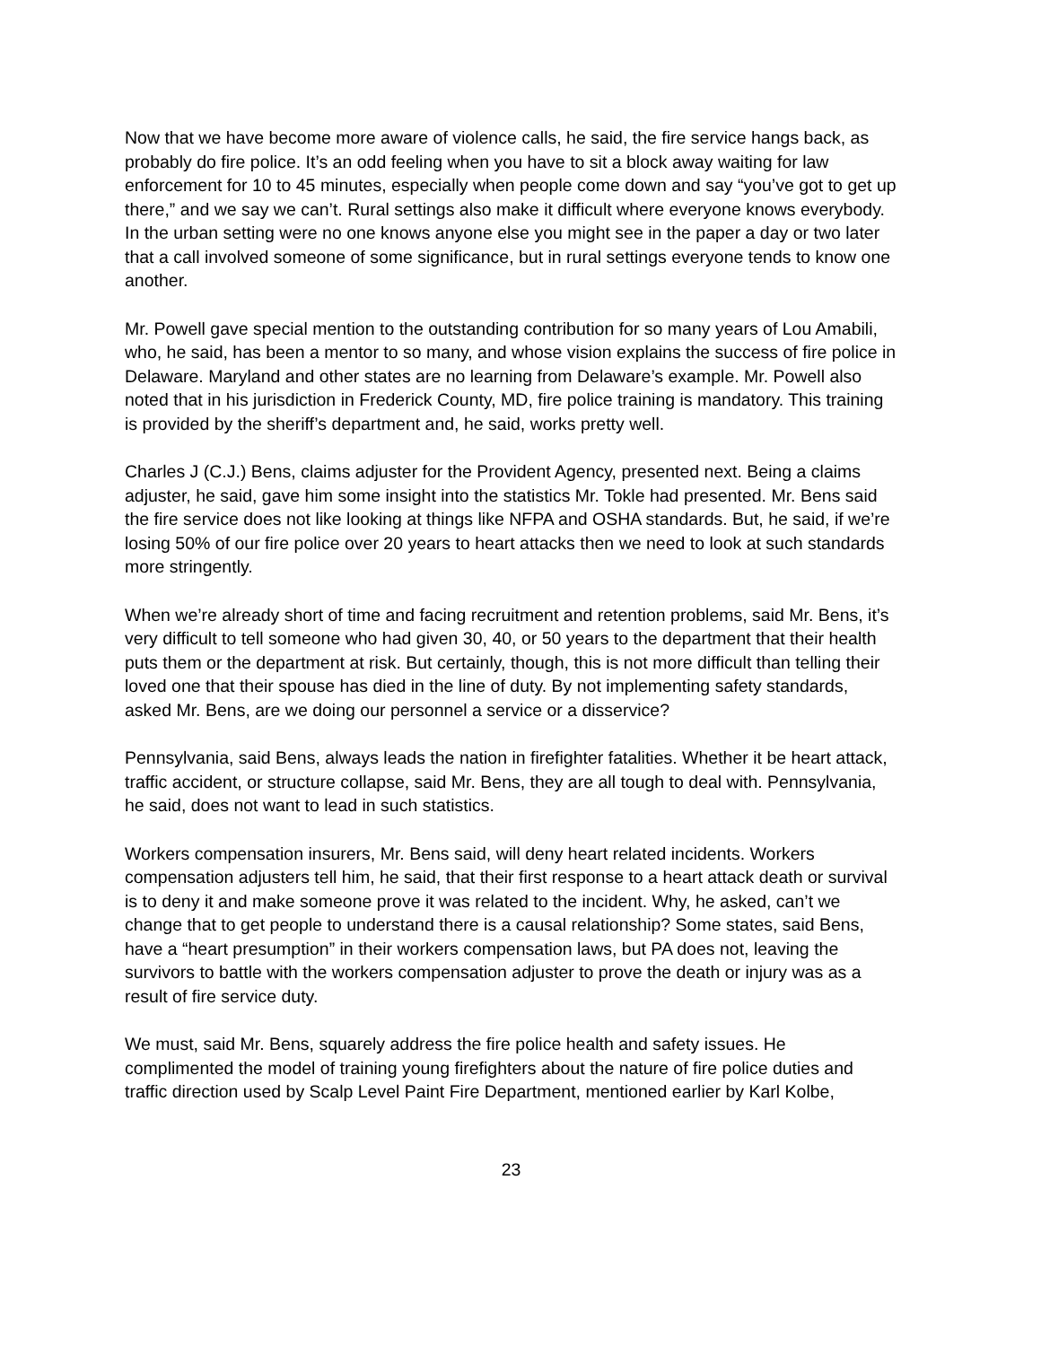Now that we have become more aware of violence calls, he said, the fire service hangs back, as probably do fire police. It’s an odd feeling when you have to sit a block away waiting for law enforcement for 10 to 45 minutes, especially when people come down and say “you’ve got to get up there,” and we say we can’t. Rural settings also make it difficult where everyone knows everybody. In the urban setting were no one knows anyone else you might see in the paper a day or two later that a call involved someone of some significance, but in rural settings everyone tends to know one another.
Mr. Powell gave special mention to the outstanding contribution for so many years of Lou Amabili, who, he said, has been a mentor to so many, and whose vision explains the success of fire police in Delaware. Maryland and other states are no learning from Delaware’s example. Mr. Powell also noted that in his jurisdiction in Frederick County, MD, fire police training is mandatory. This training is provided by the sheriff’s department and, he said, works pretty well.
Charles J (C.J.) Bens, claims adjuster for the Provident Agency, presented next. Being a claims adjuster, he said, gave him some insight into the statistics Mr. Tokle had presented. Mr. Bens said the fire service does not like looking at things like NFPA and OSHA standards. But, he said, if we’re losing 50% of our fire police over 20 years to heart attacks then we need to look at such standards more stringently.
When we’re already short of time and facing recruitment and retention problems, said Mr. Bens, it’s very difficult to tell someone who had given 30, 40, or 50 years to the department that their health puts them or the department at risk. But certainly, though, this is not more difficult than telling their loved one that their spouse has died in the line of duty. By not implementing safety standards, asked Mr. Bens, are we doing our personnel a service or a disservice?
Pennsylvania, said Bens, always leads the nation in firefighter fatalities. Whether it be heart attack, traffic accident, or structure collapse, said Mr. Bens, they are all tough to deal with. Pennsylvania, he said, does not want to lead in such statistics.
Workers compensation insurers, Mr. Bens said, will deny heart related incidents. Workers compensation adjusters tell him, he said, that their first response to a heart attack death or survival is to deny it and make someone prove it was related to the incident. Why, he asked, can’t we change that to get people to understand there is a causal relationship? Some states, said Bens, have a “heart presumption” in their workers compensation laws, but PA does not, leaving the survivors to battle with the workers compensation adjuster to prove the death or injury was as a result of fire service duty.
We must, said Mr. Bens, squarely address the fire police health and safety issues. He complimented the model of training young firefighters about the nature of fire police duties and traffic direction used by Scalp Level Paint Fire Department, mentioned earlier by Karl Kolbe,
23